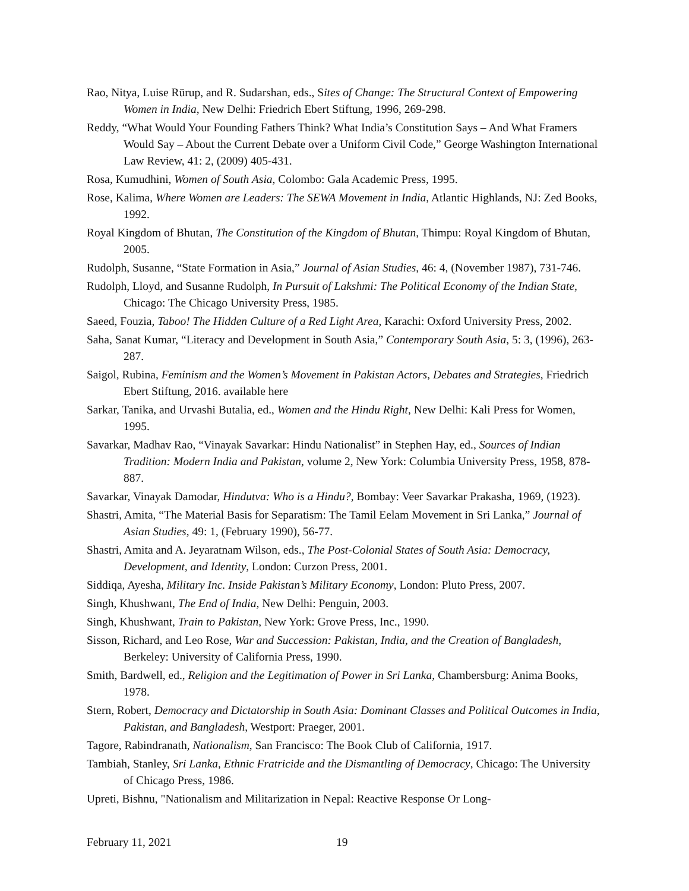Rao, Nitya, Luise Rürup, and R. Sudarshan, eds., Sites of Change: The Structural Context of Empowering Women in India, New Delhi: Friedrich Ebert Stiftung, 1996, 269-298.
Reddy, “What Would Your Founding Fathers Think? What India’s Constitution Says – And What Framers Would Say – About the Current Debate over a Uniform Civil Code,” George Washington International Law Review, 41: 2, (2009) 405-431.
Rosa, Kumudhini, Women of South Asia, Colombo: Gala Academic Press, 1995.
Rose, Kalima, Where Women are Leaders: The SEWA Movement in India, Atlantic Highlands, NJ: Zed Books, 1992.
Royal Kingdom of Bhutan, The Constitution of the Kingdom of Bhutan, Thimpu: Royal Kingdom of Bhutan, 2005.
Rudolph, Susanne, “State Formation in Asia,” Journal of Asian Studies, 46: 4, (November 1987), 731-746.
Rudolph, Lloyd, and Susanne Rudolph, In Pursuit of Lakshmi: The Political Economy of the Indian State, Chicago: The Chicago University Press, 1985.
Saeed, Fouzia, Taboo! The Hidden Culture of a Red Light Area, Karachi: Oxford University Press, 2002.
Saha, Sanat Kumar, “Literacy and Development in South Asia,” Contemporary South Asia, 5: 3, (1996), 263-287.
Saigol, Rubina, Feminism and the Women’s Movement in Pakistan Actors, Debates and Strategies, Friedrich Ebert Stiftung, 2016. available here
Sarkar, Tanika, and Urvashi Butalia, ed., Women and the Hindu Right, New Delhi: Kali Press for Women, 1995.
Savarkar, Madhav Rao, “Vinayak Savarkar: Hindu Nationalist” in Stephen Hay, ed., Sources of Indian Tradition: Modern India and Pakistan, volume 2, New York: Columbia University Press, 1958, 878-887.
Savarkar, Vinayak Damodar, Hindutva: Who is a Hindu?, Bombay: Veer Savarkar Prakasha, 1969, (1923).
Shastri, Amita, “The Material Basis for Separatism: The Tamil Eelam Movement in Sri Lanka,” Journal of Asian Studies, 49: 1, (February 1990), 56-77.
Shastri, Amita and A. Jeyaratnam Wilson, eds., The Post-Colonial States of South Asia: Democracy, Development, and Identity, London: Curzon Press, 2001.
Siddiqa, Ayesha, Military Inc. Inside Pakistan’s Military Economy, London: Pluto Press, 2007.
Singh, Khushwant, The End of India, New Delhi: Penguin, 2003.
Singh, Khushwant, Train to Pakistan, New York: Grove Press, Inc., 1990.
Sisson, Richard, and Leo Rose, War and Succession: Pakistan, India, and the Creation of Bangladesh, Berkeley: University of California Press, 1990.
Smith, Bardwell, ed., Religion and the Legitimation of Power in Sri Lanka, Chambersburg: Anima Books, 1978.
Stern, Robert, Democracy and Dictatorship in South Asia: Dominant Classes and Political Outcomes in India, Pakistan, and Bangladesh, Westport: Praeger, 2001.
Tagore, Rabindranath, Nationalism, San Francisco: The Book Club of California, 1917.
Tambiah, Stanley, Sri Lanka, Ethnic Fratricide and the Dismantling of Democracy, Chicago: The University of Chicago Press, 1986.
Upreti, Bishnu, "Nationalism and Militarization in Nepal: Reactive Response Or Long-
February 11, 2021 19